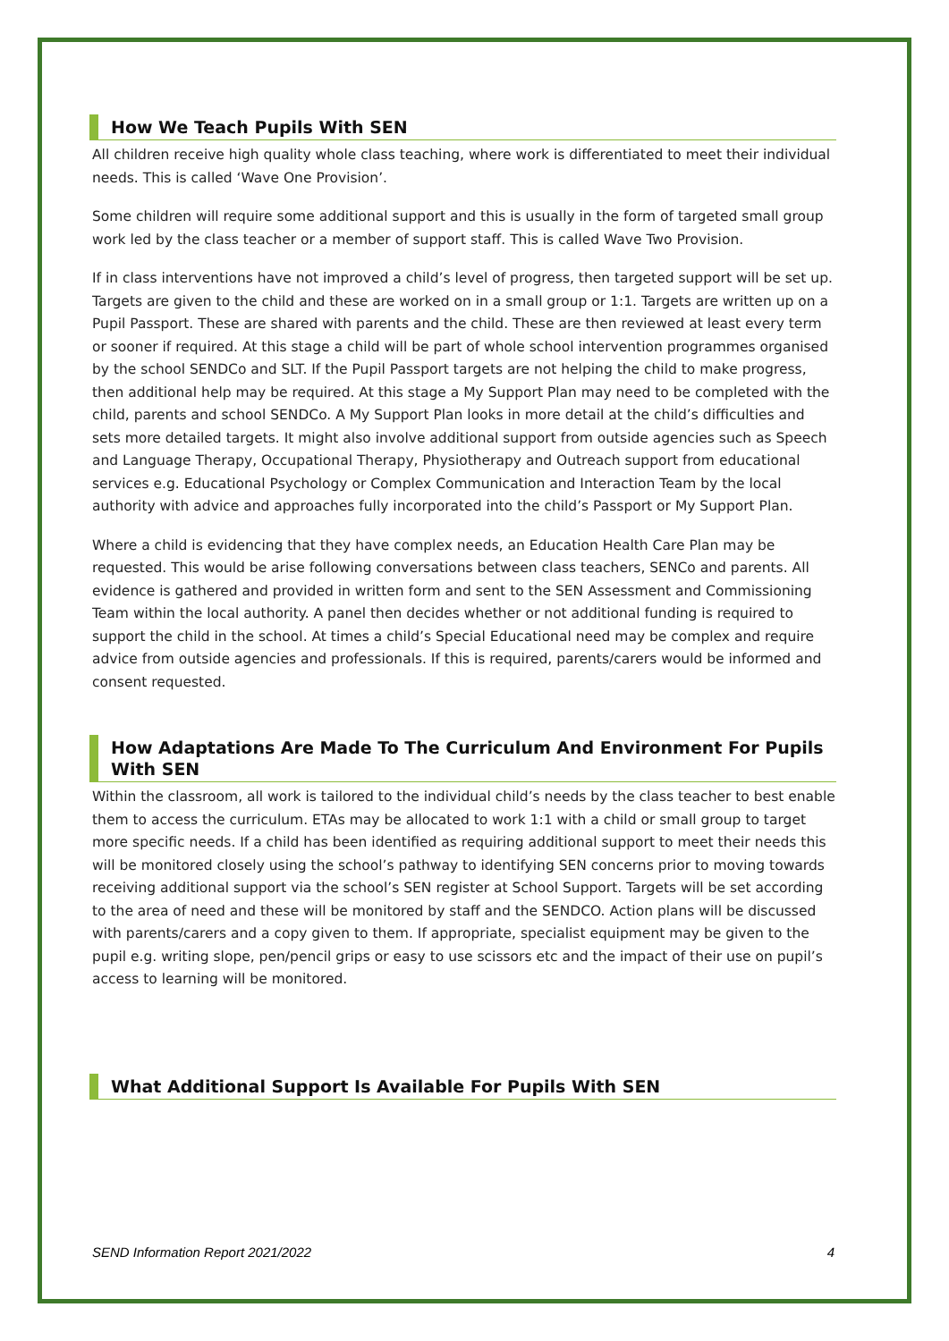How We Teach Pupils With SEN
All children receive high quality whole class teaching, where work is differentiated to meet their individual needs. This is called ‘Wave One Provision’.
Some children will require some additional support and this is usually in the form of targeted small group work led by the class teacher or a member of support staff. This is called Wave Two Provision.
If in class interventions have not improved a child’s level of progress, then targeted support will be set up. Targets are given to the child and these are worked on in a small group or 1:1. Targets are written up on a Pupil Passport. These are shared with parents and the child. These are then reviewed at least every term or sooner if required. At this stage a child will be part of whole school intervention programmes organised by the school SENDCo and SLT. If the Pupil Passport targets are not helping the child to make progress, then additional help may be required. At this stage a My Support Plan may need to be completed with the child, parents and school SENDCo. A My Support Plan looks in more detail at the child’s difficulties and sets more detailed targets. It might also involve additional support from outside agencies such as Speech and Language Therapy, Occupational Therapy, Physiotherapy and Outreach support from educational services e.g. Educational Psychology or Complex Communication and Interaction Team by the local authority with advice and approaches fully incorporated into the child’s Passport or My Support Plan.
Where a child is evidencing that they have complex needs, an Education Health Care Plan may be requested. This would be arise following conversations between class teachers, SENCo and parents. All evidence is gathered and provided in written form and sent to the SEN Assessment and Commissioning Team within the local authority. A panel then decides whether or not additional funding is required to support the child in the school. At times a child’s Special Educational need may be complex and require advice from outside agencies and professionals. If this is required, parents/carers would be informed and consent requested.
How Adaptations Are Made To The Curriculum And Environment For Pupils With SEN
Within the classroom, all work is tailored to the individual child’s needs by the class teacher to best enable them to access the curriculum. ETAs may be allocated to work 1:1 with a child or small group to target more specific needs. If a child has been identified as requiring additional support to meet their needs this will be monitored closely using the school’s pathway to identifying SEN concerns prior to moving towards receiving additional support via the school’s SEN register at School Support. Targets will be set according to the area of need and these will be monitored by staff and the SENDCO. Action plans will be discussed with parents/carers and a copy given to them. If appropriate, specialist equipment may be given to the pupil e.g. writing slope, pen/pencil grips or easy to use scissors etc and the impact of their use on pupil’s access to learning will be monitored.
What Additional Support Is Available For Pupils With SEN
SEND Information Report 2021/2022 4